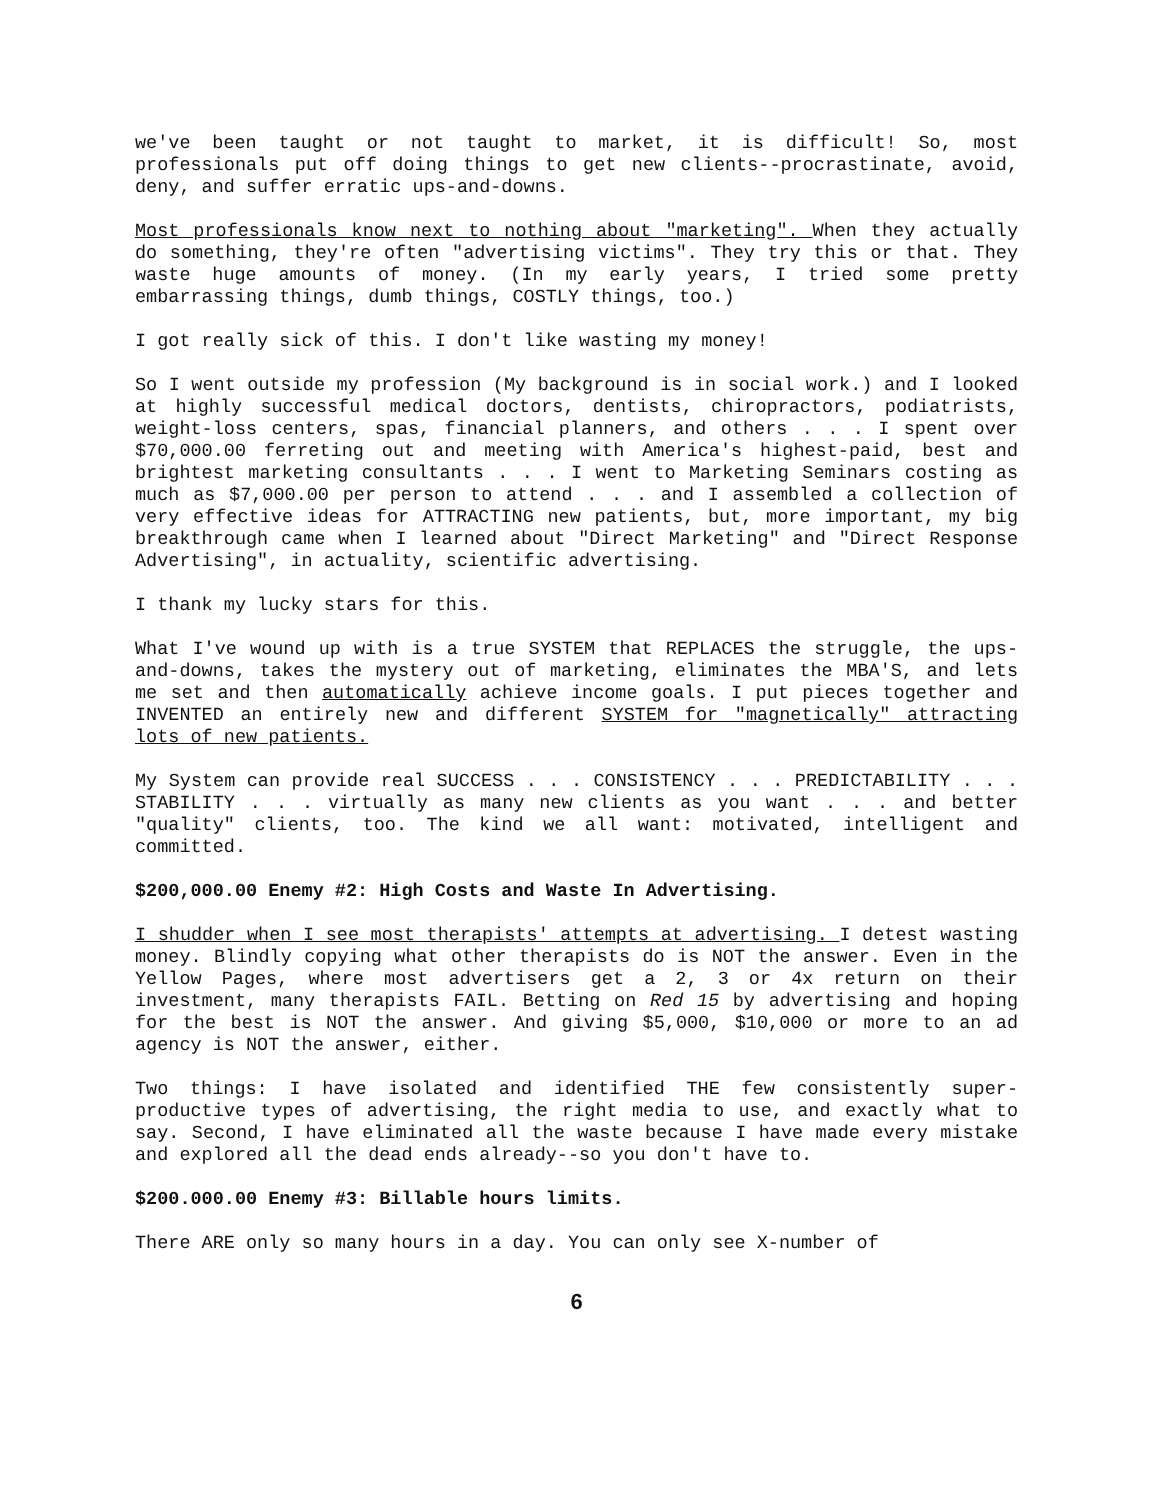we've been taught or not taught to market, it is difficult! So, most professionals put off doing things to get new clients--procrastinate, avoid, deny, and suffer erratic ups-and-downs.
Most professionals know next to nothing about "marketing". When they actually do something, they're often "advertising victims". They try this or that. They waste huge amounts of money. (In my early years, I tried some pretty embarrassing things, dumb things, COSTLY things, too.)
I got really sick of this. I don't like wasting my money!
So I went outside my profession (My background is in social work.) and I looked at highly successful medical doctors, dentists, chiropractors, podiatrists, weight-loss centers, spas, financial planners, and others . . . I spent over $70,000.00 ferreting out and meeting with America's highest-paid, best and brightest marketing consultants . . . I went to Marketing Seminars costing as much as $7,000.00 per person to attend . . . and I assembled a collection of very effective ideas for ATTRACTING new patients, but, more important, my big breakthrough came when I learned about "Direct Marketing" and "Direct Response Advertising", in actuality, scientific advertising.
I thank my lucky stars for this.
What I've wound up with is a true SYSTEM that REPLACES the struggle, the ups-and-downs, takes the mystery out of marketing, eliminates the MBA'S, and lets me set and then automatically achieve income goals. I put pieces together and INVENTED an entirely new and different SYSTEM for "magnetically" attracting lots of new patients.
My System can provide real SUCCESS . . . CONSISTENCY . . . PREDICTABILITY . . . STABILITY . . . virtually as many new clients as you want . . . and better "quality" clients, too. The kind we all want: motivated, intelligent and committed.
$200,000.00 Enemy #2: High Costs and Waste In Advertising.
I shudder when I see most therapists' attempts at advertising. I detest wasting money. Blindly copying what other therapists do is NOT the answer. Even in the Yellow Pages, where most advertisers get a 2, 3 or 4x return on their investment, many therapists FAIL. Betting on Red 15 by advertising and hoping for the best is NOT the answer. And giving $5,000, $10,000 or more to an ad agency is NOT the answer, either.
Two things: I have isolated and identified THE few consistently super-productive types of advertising, the right media to use, and exactly what to say. Second, I have eliminated all the waste because I have made every mistake and explored all the dead ends already--so you don't have to.
$200.000.00 Enemy #3: Billable hours limits.
There ARE only so many hours in a day. You can only see X-number of
6